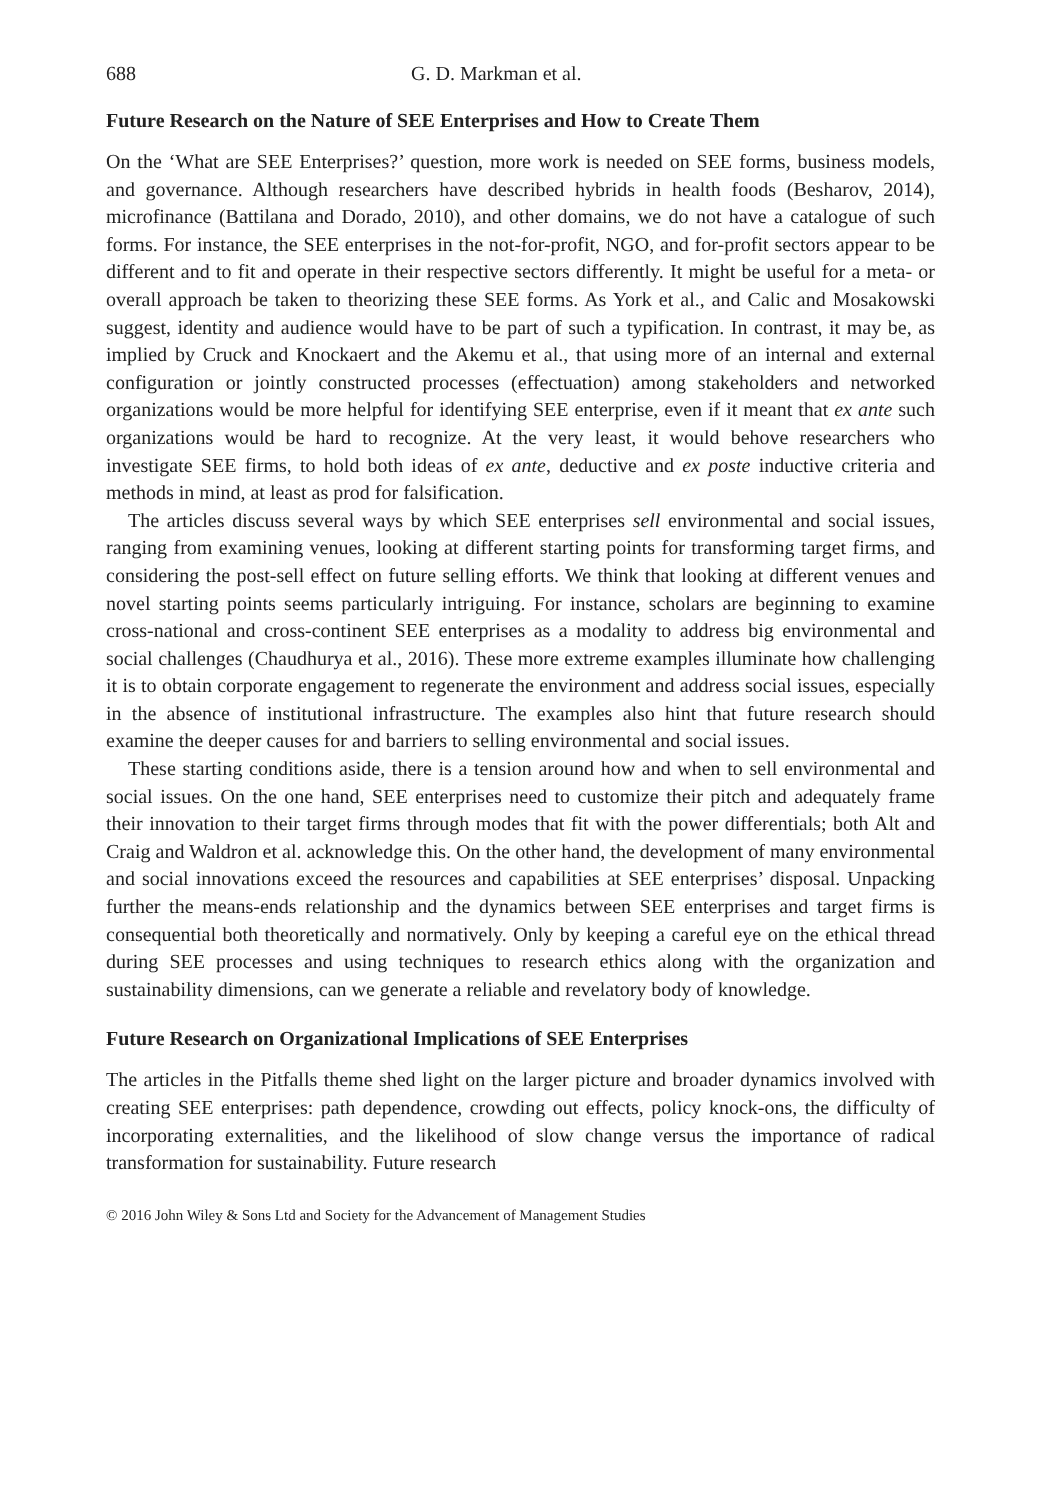688 G. D. Markman et al.
Future Research on the Nature of SEE Enterprises and How to Create Them
On the ‘What are SEE Enterprises?’ question, more work is needed on SEE forms, business models, and governance. Although researchers have described hybrids in health foods (Besharov, 2014), microfinance (Battilana and Dorado, 2010), and other domains, we do not have a catalogue of such forms. For instance, the SEE enterprises in the not-for-profit, NGO, and for-profit sectors appear to be different and to fit and operate in their respective sectors differently. It might be useful for a meta- or overall approach be taken to theorizing these SEE forms. As York et al., and Calic and Mosakowski suggest, identity and audience would have to be part of such a typification. In contrast, it may be, as implied by Cruck and Knockaert and the Akemu et al., that using more of an internal and external configuration or jointly constructed processes (effectuation) among stakeholders and networked organizations would be more helpful for identifying SEE enterprise, even if it meant that ex ante such organizations would be hard to recognize. At the very least, it would behove researchers who investigate SEE firms, to hold both ideas of ex ante, deductive and ex poste inductive criteria and methods in mind, at least as prod for falsification.
The articles discuss several ways by which SEE enterprises sell environmental and social issues, ranging from examining venues, looking at different starting points for transforming target firms, and considering the post-sell effect on future selling efforts. We think that looking at different venues and novel starting points seems particularly intriguing. For instance, scholars are beginning to examine cross-national and cross-continent SEE enterprises as a modality to address big environmental and social challenges (Chaudhurya et al., 2016). These more extreme examples illuminate how challenging it is to obtain corporate engagement to regenerate the environment and address social issues, especially in the absence of institutional infrastructure. The examples also hint that future research should examine the deeper causes for and barriers to selling environmental and social issues.
These starting conditions aside, there is a tension around how and when to sell environmental and social issues. On the one hand, SEE enterprises need to customize their pitch and adequately frame their innovation to their target firms through modes that fit with the power differentials; both Alt and Craig and Waldron et al. acknowledge this. On the other hand, the development of many environmental and social innovations exceed the resources and capabilities at SEE enterprises’ disposal. Unpacking further the means-ends relationship and the dynamics between SEE enterprises and target firms is consequential both theoretically and normatively. Only by keeping a careful eye on the ethical thread during SEE processes and using techniques to research ethics along with the organization and sustainability dimensions, can we generate a reliable and revelatory body of knowledge.
Future Research on Organizational Implications of SEE Enterprises
The articles in the Pitfalls theme shed light on the larger picture and broader dynamics involved with creating SEE enterprises: path dependence, crowding out effects, policy knock-ons, the difficulty of incorporating externalities, and the likelihood of slow change versus the importance of radical transformation for sustainability. Future research
© 2016 John Wiley & Sons Ltd and Society for the Advancement of Management Studies